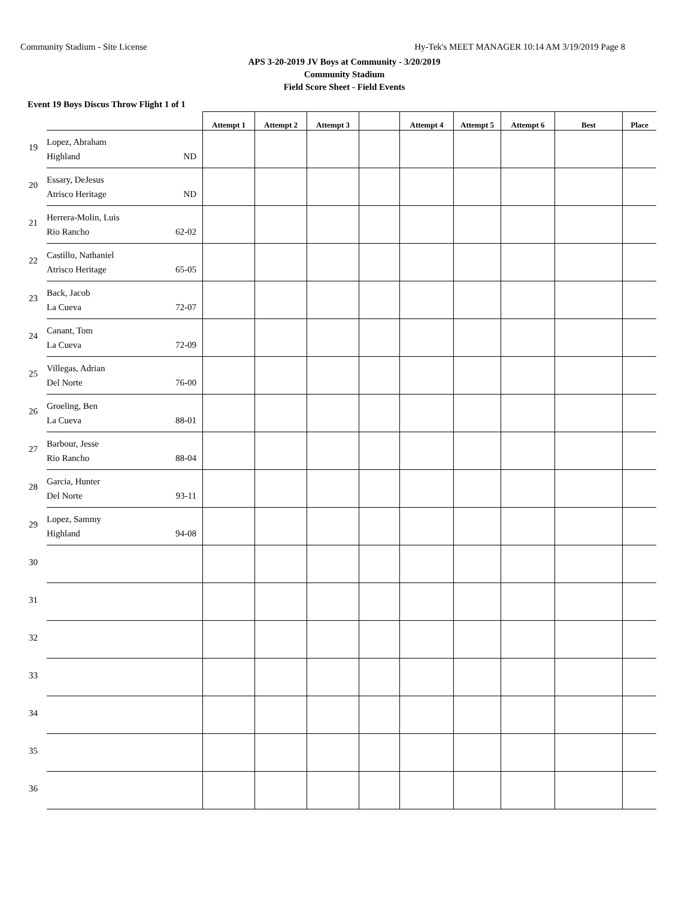Community Stadium - Site License Hy-Tek's MEET MANAGER 10:14 AM 3/19/2019 Page 8
APS 3-20-2019 JV Boys at Community - 3/20/2019
Community Stadium
Field Score Sheet - Field Events
Event 19 Boys Discus Throw Flight 1 of 1
| | Attempt 1 | Attempt 2 | Attempt 3 | | Attempt 4 | Attempt 5 | Attempt 6 | Best | Place |
| --- | --- | --- | --- | --- | --- | --- | --- | --- | --- |
| 19 Lopez, Abraham Highland ND | | | | | | | | | |
| 20 Essary, DeJesus Atrisco Heritage ND | | | | | | | | | |
| 21 Herrera-Molin, Luis Rio Rancho 62-02 | | | | | | | | | |
| 22 Castillo, Nathaniel Atrisco Heritage 65-05 | | | | | | | | | |
| 23 Back, Jacob La Cueva 72-07 | | | | | | | | | |
| 24 Canant, Tom La Cueva 72-09 | | | | | | | | | |
| 25 Villegas, Adrian Del Norte 76-00 | | | | | | | | | |
| 26 Groeling, Ben La Cueva 88-01 | | | | | | | | | |
| 27 Barbour, Jesse Rio Rancho 88-04 | | | | | | | | | |
| 28 Garcia, Hunter Del Norte 93-11 | | | | | | | | | |
| 29 Lopez, Sammy Highland 94-08 | | | | | | | | | |
| 30 | | | | | | | | | |
| 31 | | | | | | | | | |
| 32 | | | | | | | | | |
| 33 | | | | | | | | | |
| 34 | | | | | | | | | |
| 35 | | | | | | | | | |
| 36 | | | | | | | | | |